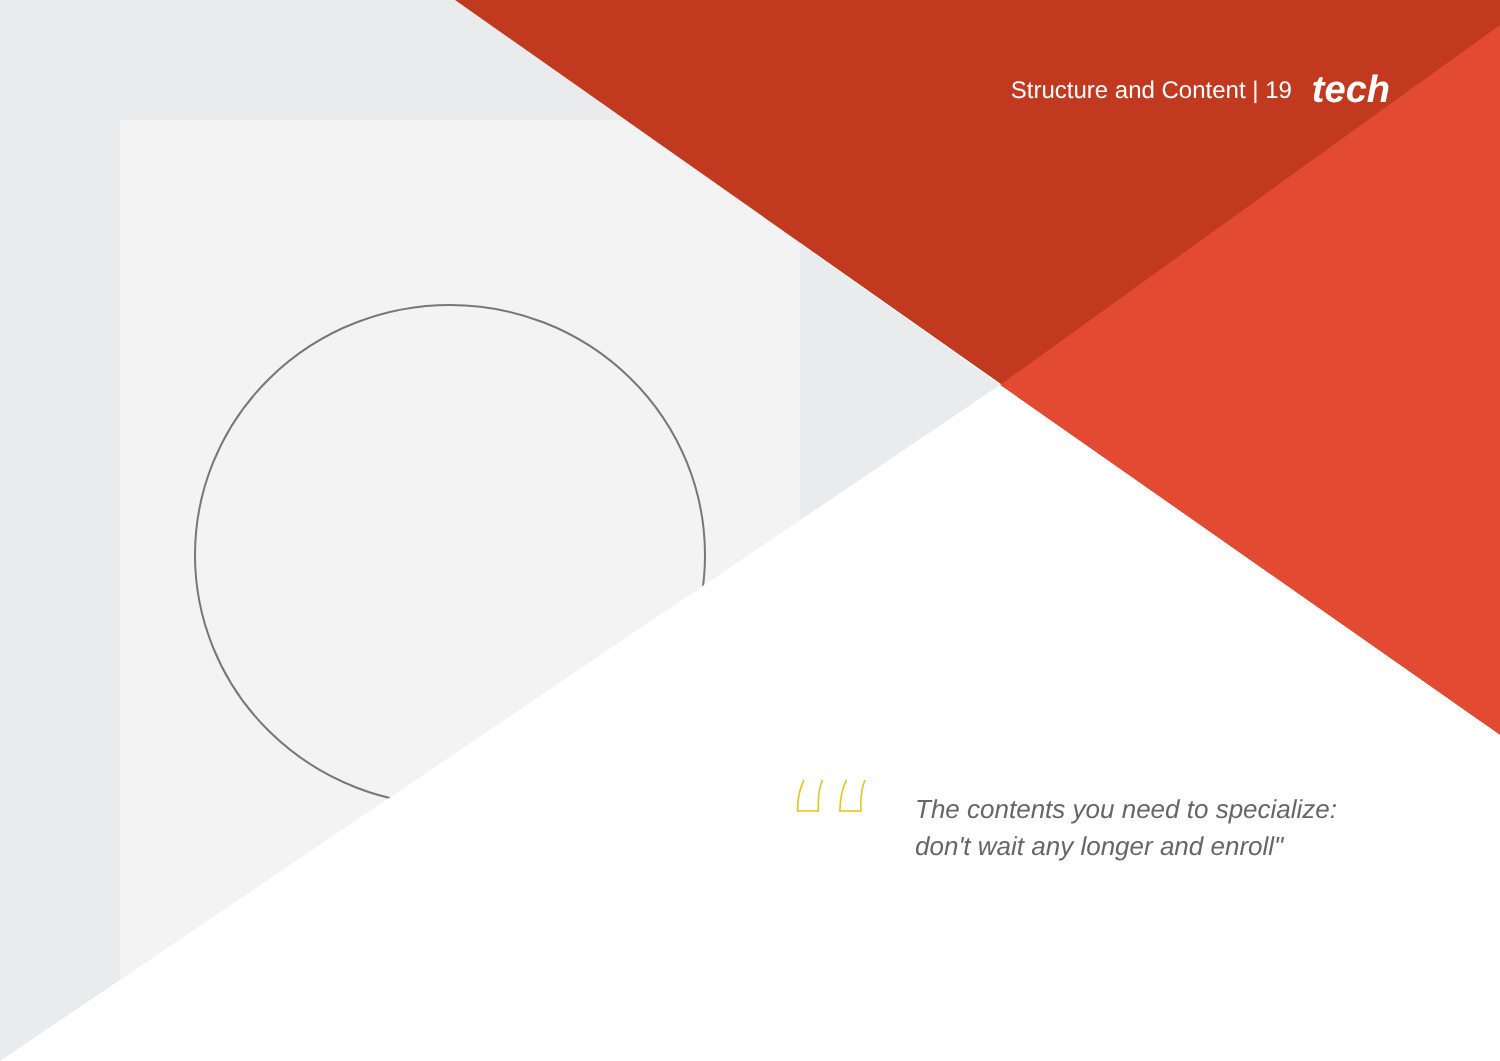Structure and Content | 19 tech
“
The contents you need to specialize:
don't wait any longer and enroll"